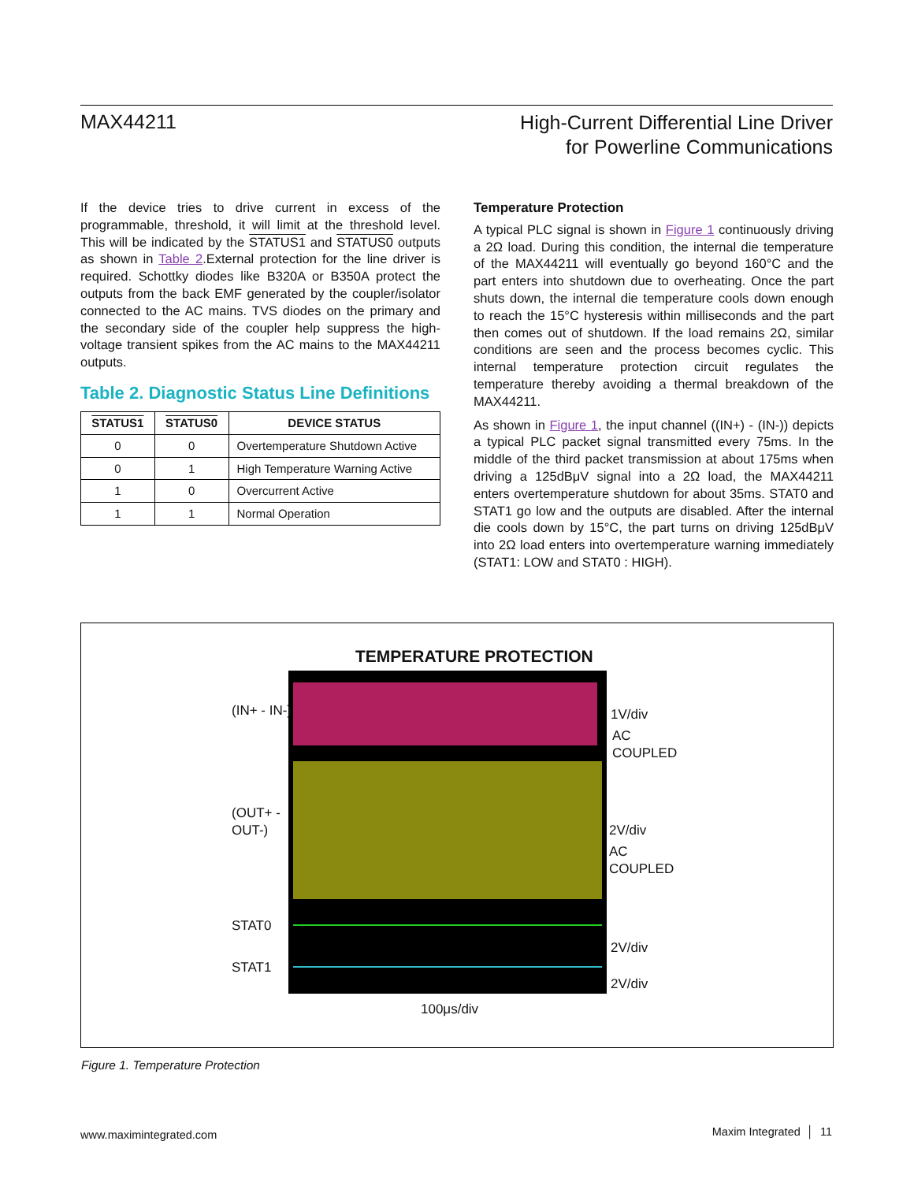MAX44211
High-Current Differential Line Driver
for Powerline Communications
If the device tries to drive current in excess of the programmable, threshold, it will limit at the threshold level. This will be indicated by the STATUS1 and STATUS0 outputs as shown in Table 2.External protection for the line driver is required. Schottky diodes like B320A or B350A protect the outputs from the back EMF generated by the coupler/isolator connected to the AC mains. TVS diodes on the primary and the secondary side of the coupler help suppress the high-voltage transient spikes from the AC mains to the MAX44211 outputs.
Table 2. Diagnostic Status Line Definitions
| STATUS1 | STATUS0 | DEVICE STATUS |
| --- | --- | --- |
| 0 | 0 | Overtemperature Shutdown Active |
| 0 | 1 | High Temperature Warning Active |
| 1 | 0 | Overcurrent Active |
| 1 | 1 | Normal Operation |
Temperature Protection
A typical PLC signal is shown in Figure 1 continuously driving a 2Ω load. During this condition, the internal die temperature of the MAX44211 will eventually go beyond 160°C and the part enters into shutdown due to overheating. Once the part shuts down, the internal die temperature cools down enough to reach the 15°C hysteresis within milliseconds and the part then comes out of shutdown. If the load remains 2Ω, similar conditions are seen and the process becomes cyclic. This internal temperature protection circuit regulates the temperature thereby avoiding a thermal breakdown of the MAX44211.
As shown in Figure 1, the input channel ((IN+) - (IN-)) depicts a typical PLC packet signal transmitted every 75ms. In the middle of the third packet transmission at about 175ms when driving a 125dBμV signal into a 2Ω load, the MAX44211 enters overtemperature shutdown for about 35ms. STAT0 and STAT1 go low and the outputs are disabled. After the internal die cools down by 15°C, the part turns on driving 125dBμV into 2Ω load enters into overtemperature warning immediately (STAT1: LOW and STAT0 : HIGH).
TEMPERATURE PROTECTION
(IN+ - IN-) 1V/div
AC
COUPLED
(OUT+ -
OUT-)
2V/div
AC
COUPLED
STAT0
2V/div
STAT1
2V/div
100μs/div
Figure 1. Temperature Protection
www.maximintegrated.com Maxim Integrated │ 11